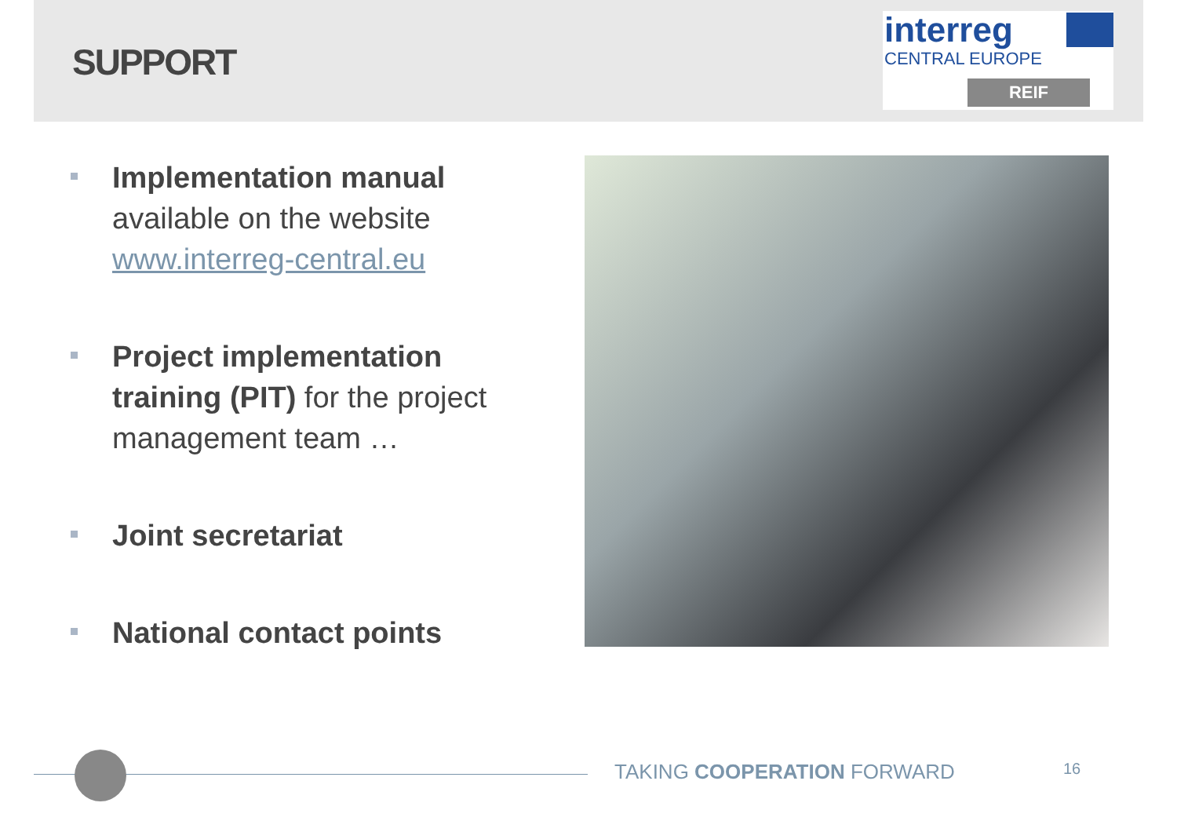SUPPORT
interreg
CENTRAL EUROPE
REIF
Implementation manual available on the website www.interreg-central.eu
Project implementation training (PIT) for the project management team …
Joint secretariat
National contact points
TAKING COOPERATION FORWARD 16